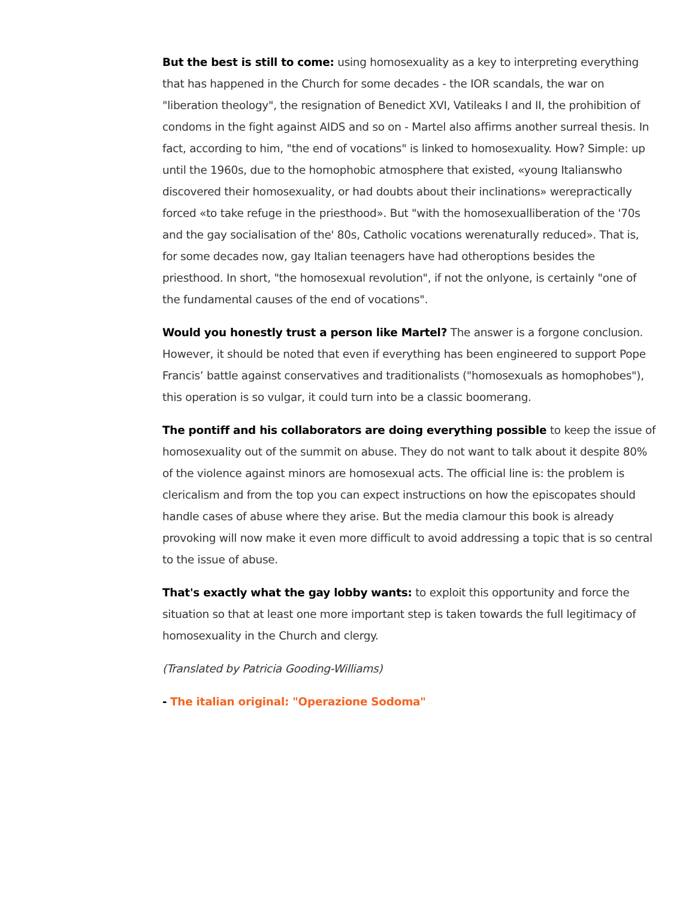But the best is still to come: using homosexuality as a key to interpreting everything that has happened in the Church for some decades - the IOR scandals, the war on "liberation theology", the resignation of Benedict XVI, Vatileaks I and II, the prohibition of condoms in the fight against AIDS and so on - Martel also affirms another surreal thesis. In fact, according to him, "the end of vocations" is linked to homosexuality. How? Simple: up until the 1960s, due to the homophobic atmosphere that existed, «young Italianswho discovered their homosexuality, or had doubts about their inclinations» werepractically forced «to take refuge in the priesthood». But "with the homosexualliberation of the '70s and the gay socialisation of the' 80s, Catholic vocations werenaturally reduced». That is, for some decades now, gay Italian teenagers have had otheroptions besides the priesthood. In short, "the homosexual revolution", if not the onlyone, is certainly "one of the fundamental causes of the end of vocations".
Would you honestly trust a person like Martel? The answer is a forgone conclusion. However, it should be noted that even if everything has been engineered to support Pope Francis’ battle against conservatives and traditionalists ("homosexuals as homophobes"), this operation is so vulgar, it could turn into be a classic boomerang.
The pontiff and his collaborators are doing everything possible to keep the issue of homosexuality out of the summit on abuse. They do not want to talk about it despite 80% of the violence against minors are homosexual acts. The official line is: the problem is clericalism and from the top you can expect instructions on how the episcopates should handle cases of abuse where they arise. But the media clamour this book is already provoking will now make it even more difficult to avoid addressing a topic that is so central to the issue of abuse.
That's exactly what the gay lobby wants: to exploit this opportunity and force the situation so that at least one more important step is taken towards the full legitimacy of homosexuality in the Church and clergy.
(Translated by Patricia Gooding-Williams)
- The italian original: "Operazione Sodoma"